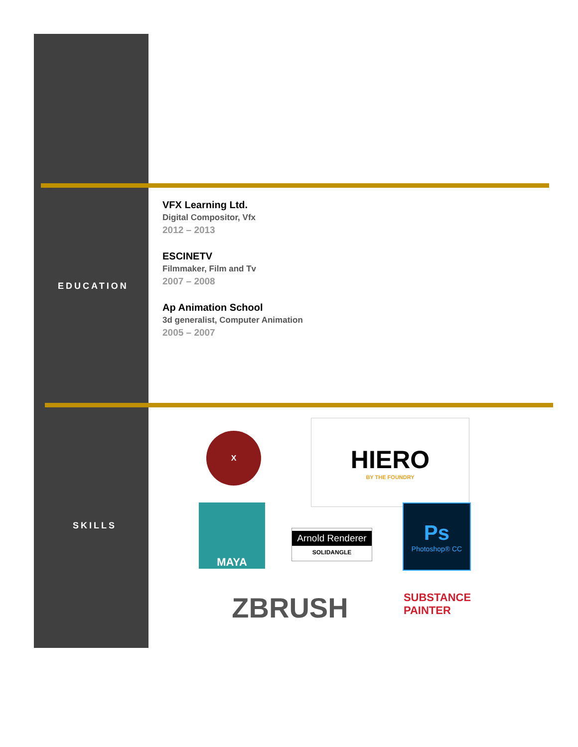EDUCATION
SKILLS
VFX Learning Ltd.
Digital Compositor, Vfx
2012 – 2013
ESCINETV
Filmmaker, Film and Tv
2007 – 2008
Ap Animation School
3d generalist, Computer Animation
2005 – 2007
X
HIERO
BY THE FOUNDRY
MAYA
Arnold Renderer
SOLIDANGLE
Ps
Photoshop® CC
ZBRUSH
SUBSTANCE
PAINTER